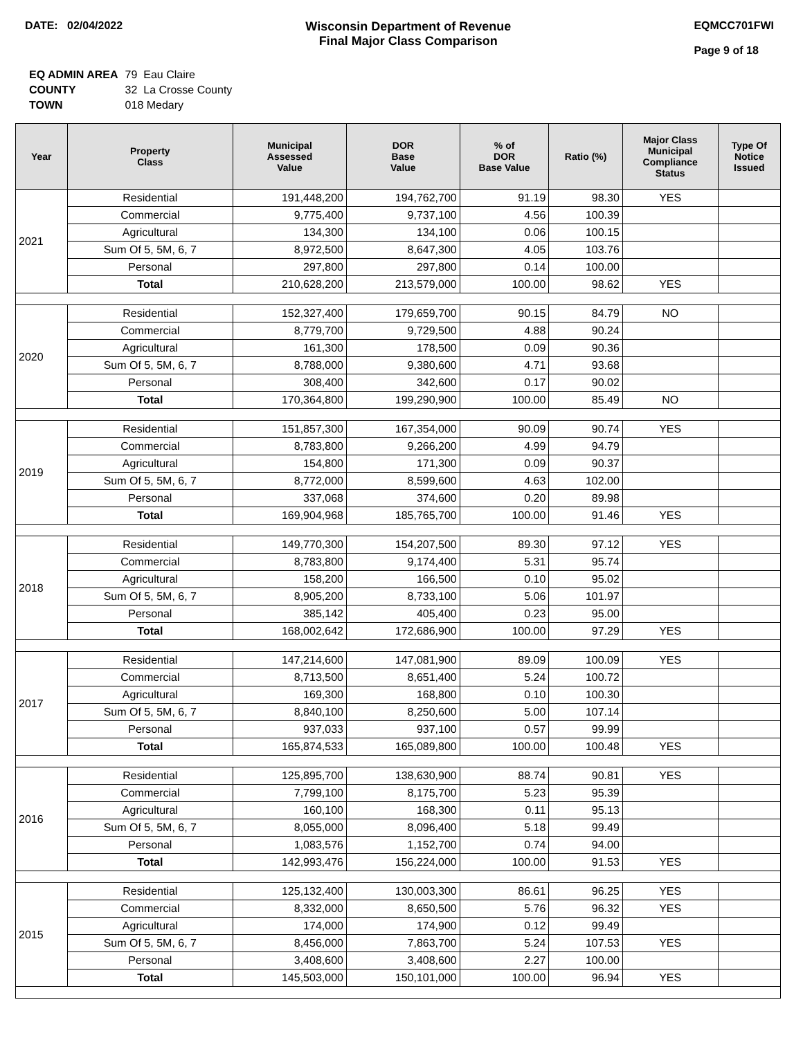DATE: 02/04/2022 Wisconsin Department of Revenue
Final Major Class Comparison
EQMCC701FWI
Page 9 of 18
| EQ ADMIN AREA | 79 Eau Claire |
| COUNTY | 32 La Crosse County |
| TOWN | 018 Medary |
| Year | Property Class | Municipal Assessed Value | DOR Base Value | % of DOR Base Value | Ratio (%) | Major Class Municipal Compliance Status | Type Of Notice Issued |
| --- | --- | --- | --- | --- | --- | --- | --- |
| 2021 | Residential | 191,448,200 | 194,762,700 | 91.19 | 98.30 | YES | |
| | Commercial | 9,775,400 | 9,737,100 | 4.56 | 100.39 | | |
| | Agricultural | 134,300 | 134,100 | 0.06 | 100.15 | | |
| | Sum Of 5, 5M, 6, 7 | 8,972,500 | 8,647,300 | 4.05 | 103.76 | | |
| | Personal | 297,800 | 297,800 | 0.14 | 100.00 | | |
| | Total | 210,628,200 | 213,579,000 | 100.00 | 98.62 | YES | |
| 2020 | Residential | 152,327,400 | 179,659,700 | 90.15 | 84.79 | NO | |
| | Commercial | 8,779,700 | 9,729,500 | 4.88 | 90.24 | | |
| | Agricultural | 161,300 | 178,500 | 0.09 | 90.36 | | |
| | Sum Of 5, 5M, 6, 7 | 8,788,000 | 9,380,600 | 4.71 | 93.68 | | |
| | Personal | 308,400 | 342,600 | 0.17 | 90.02 | | |
| | Total | 170,364,800 | 199,290,900 | 100.00 | 85.49 | NO | |
| 2019 | Residential | 151,857,300 | 167,354,000 | 90.09 | 90.74 | YES | |
| | Commercial | 8,783,800 | 9,266,200 | 4.99 | 94.79 | | |
| | Agricultural | 154,800 | 171,300 | 0.09 | 90.37 | | |
| | Sum Of 5, 5M, 6, 7 | 8,772,000 | 8,599,600 | 4.63 | 102.00 | | |
| | Personal | 337,068 | 374,600 | 0.20 | 89.98 | | |
| | Total | 169,904,968 | 185,765,700 | 100.00 | 91.46 | YES | |
| 2018 | Residential | 149,770,300 | 154,207,500 | 89.30 | 97.12 | YES | |
| | Commercial | 8,783,800 | 9,174,400 | 5.31 | 95.74 | | |
| | Agricultural | 158,200 | 166,500 | 0.10 | 95.02 | | |
| | Sum Of 5, 5M, 6, 7 | 8,905,200 | 8,733,100 | 5.06 | 101.97 | | |
| | Personal | 385,142 | 405,400 | 0.23 | 95.00 | | |
| | Total | 168,002,642 | 172,686,900 | 100.00 | 97.29 | YES | |
| 2017 | Residential | 147,214,600 | 147,081,900 | 89.09 | 100.09 | YES | |
| | Commercial | 8,713,500 | 8,651,400 | 5.24 | 100.72 | | |
| | Agricultural | 169,300 | 168,800 | 0.10 | 100.30 | | |
| | Sum Of 5, 5M, 6, 7 | 8,840,100 | 8,250,600 | 5.00 | 107.14 | | |
| | Personal | 937,033 | 937,100 | 0.57 | 99.99 | | |
| | Total | 165,874,533 | 165,089,800 | 100.00 | 100.48 | YES | |
| 2016 | Residential | 125,895,700 | 138,630,900 | 88.74 | 90.81 | YES | |
| | Commercial | 7,799,100 | 8,175,700 | 5.23 | 95.39 | | |
| | Agricultural | 160,100 | 168,300 | 0.11 | 95.13 | | |
| | Sum Of 5, 5M, 6, 7 | 8,055,000 | 8,096,400 | 5.18 | 99.49 | | |
| | Personal | 1,083,576 | 1,152,700 | 0.74 | 94.00 | | |
| | Total | 142,993,476 | 156,224,000 | 100.00 | 91.53 | YES | |
| 2015 | Residential | 125,132,400 | 130,003,300 | 86.61 | 96.25 | YES | |
| | Commercial | 8,332,000 | 8,650,500 | 5.76 | 96.32 | YES | |
| | Agricultural | 174,000 | 174,900 | 0.12 | 99.49 | | |
| | Sum Of 5, 5M, 6, 7 | 8,456,000 | 7,863,700 | 5.24 | 107.53 | YES | |
| | Personal | 3,408,600 | 3,408,600 | 2.27 | 100.00 | | |
| | Total | 145,503,000 | 150,101,000 | 100.00 | 96.94 | YES | |